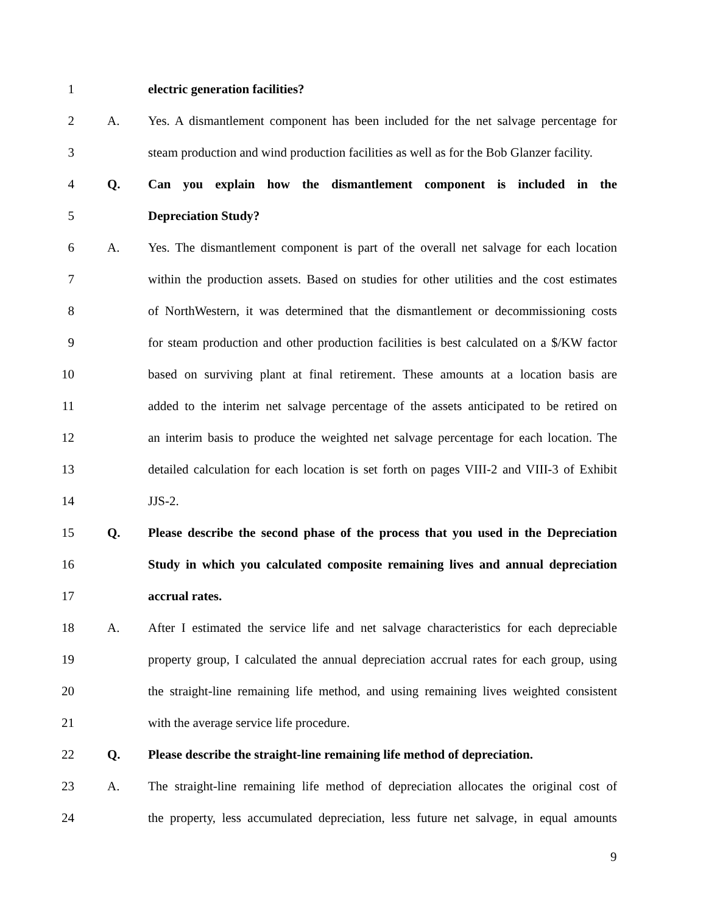1 electric generation facilities?
2 A. Yes. A dismantlement component has been included for the net salvage percentage for
3 steam production and wind production facilities as well as for the Bob Glanzer facility.
4 Q. Can you explain how the dismantlement component is included in the
5 Depreciation Study?
6 A. Yes. The dismantlement component is part of the overall net salvage for each location
7 within the production assets. Based on studies for other utilities and the cost estimates
8 of NorthWestern, it was determined that the dismantlement or decommissioning costs
9 for steam production and other production facilities is best calculated on a $/KW factor
10 based on surviving plant at final retirement. These amounts at a location basis are
11 added to the interim net salvage percentage of the assets anticipated to be retired on
12 an interim basis to produce the weighted net salvage percentage for each location. The
13 detailed calculation for each location is set forth on pages VIII-2 and VIII-3 of Exhibit
14 JJS-2.
15 Q. Please describe the second phase of the process that you used in the Depreciation
16 Study in which you calculated composite remaining lives and annual depreciation
17 accrual rates.
18 A. After I estimated the service life and net salvage characteristics for each depreciable
19 property group, I calculated the annual depreciation accrual rates for each group, using
20 the straight-line remaining life method, and using remaining lives weighted consistent
21 with the average service life procedure.
22 Q. Please describe the straight-line remaining life method of depreciation.
23 A. The straight-line remaining life method of depreciation allocates the original cost of
24 the property, less accumulated depreciation, less future net salvage, in equal amounts
9